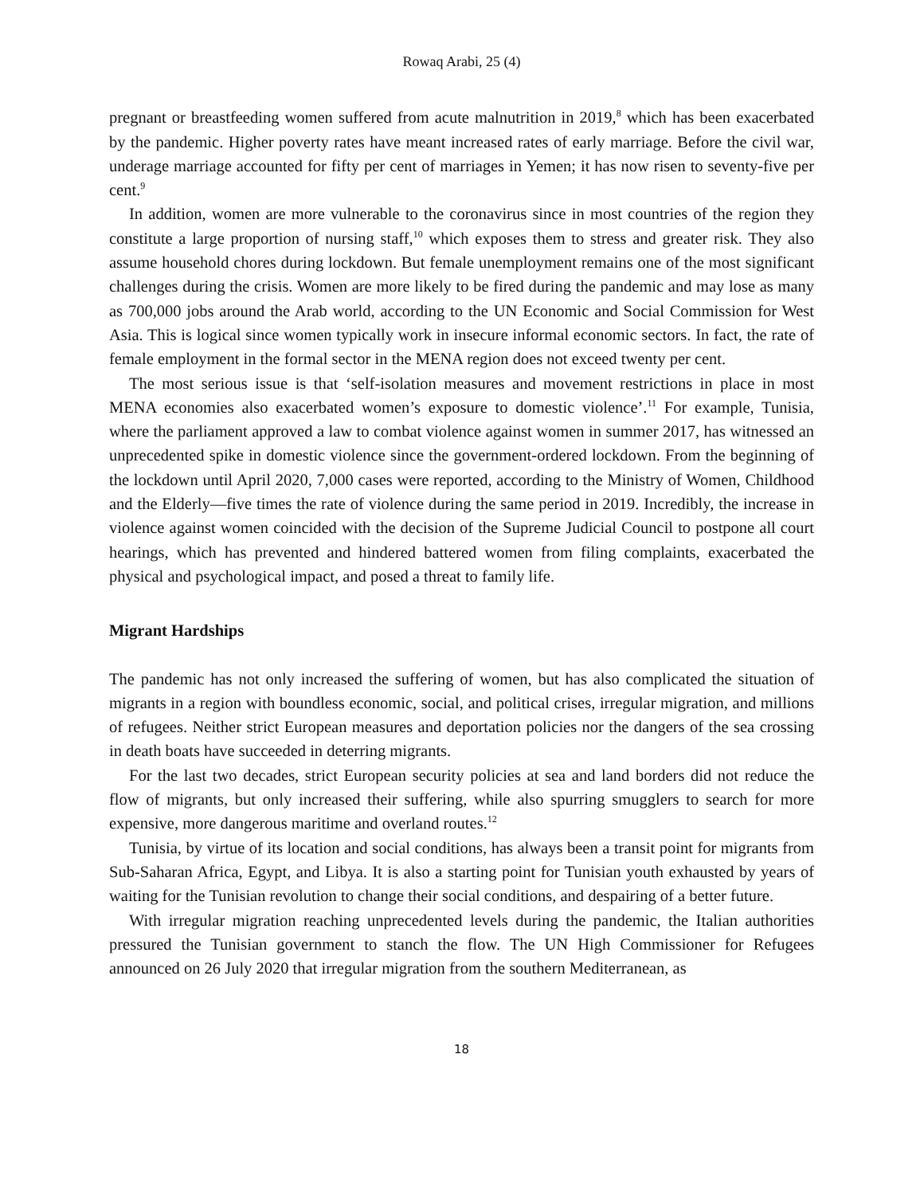Rowaq Arabi, 25 (4)
pregnant or breastfeeding women suffered from acute malnutrition in 2019,<sup>8</sup> which has been exacerbated by the pandemic. Higher poverty rates have meant increased rates of early marriage. Before the civil war, underage marriage accounted for fifty per cent of marriages in Yemen; it has now risen to seventy-five per cent.<sup>9</sup>
In addition, women are more vulnerable to the coronavirus since in most countries of the region they constitute a large proportion of nursing staff,<sup>10</sup> which exposes them to stress and greater risk. They also assume household chores during lockdown. But female unemployment remains one of the most significant challenges during the crisis. Women are more likely to be fired during the pandemic and may lose as many as 700,000 jobs around the Arab world, according to the UN Economic and Social Commission for West Asia. This is logical since women typically work in insecure informal economic sectors. In fact, the rate of female employment in the formal sector in the MENA region does not exceed twenty per cent.
The most serious issue is that ‘self-isolation measures and movement restrictions in place in most MENA economies also exacerbated women’s exposure to domestic violence’.<sup>11</sup> For example, Tunisia, where the parliament approved a law to combat violence against women in summer 2017, has witnessed an unprecedented spike in domestic violence since the government-ordered lockdown. From the beginning of the lockdown until April 2020, 7,000 cases were reported, according to the Ministry of Women, Childhood and the Elderly—five times the rate of violence during the same period in 2019. Incredibly, the increase in violence against women coincided with the decision of the Supreme Judicial Council to postpone all court hearings, which has prevented and hindered battered women from filing complaints, exacerbated the physical and psychological impact, and posed a threat to family life.
Migrant Hardships
The pandemic has not only increased the suffering of women, but has also complicated the situation of migrants in a region with boundless economic, social, and political crises, irregular migration, and millions of refugees. Neither strict European measures and deportation policies nor the dangers of the sea crossing in death boats have succeeded in deterring migrants.
For the last two decades, strict European security policies at sea and land borders did not reduce the flow of migrants, but only increased their suffering, while also spurring smugglers to search for more expensive, more dangerous maritime and overland routes.<sup>12</sup>
Tunisia, by virtue of its location and social conditions, has always been a transit point for migrants from Sub-Saharan Africa, Egypt, and Libya. It is also a starting point for Tunisian youth exhausted by years of waiting for the Tunisian revolution to change their social conditions, and despairing of a better future.
With irregular migration reaching unprecedented levels during the pandemic, the Italian authorities pressured the Tunisian government to stanch the flow. The UN High Commissioner for Refugees announced on 26 July 2020 that irregular migration from the southern Mediterranean, as
18